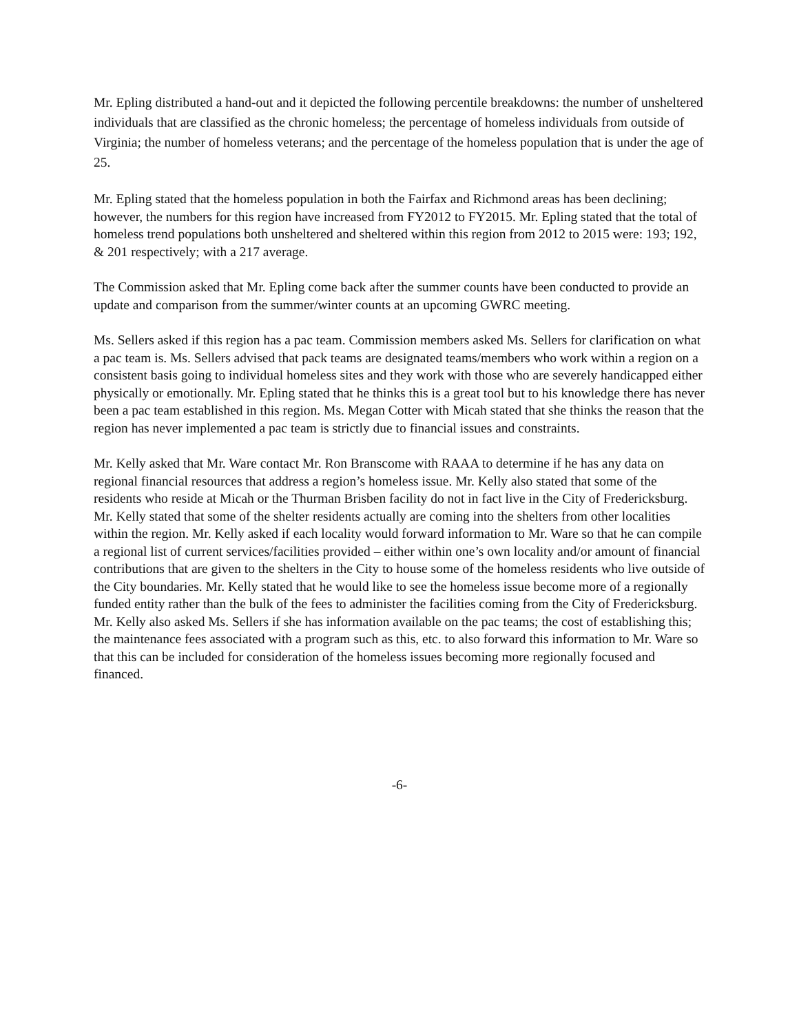Mr. Epling distributed a hand-out and it depicted the following percentile breakdowns: the number of unsheltered individuals that are classified as the chronic homeless; the percentage of homeless individuals from outside of Virginia; the number of homeless veterans; and the percentage of the homeless population that is under the age of 25.
Mr. Epling stated that the homeless population in both the Fairfax and Richmond areas has been declining; however, the numbers for this region have increased from FY2012 to FY2015. Mr. Epling stated that the total of homeless trend populations both unsheltered and sheltered within this region from 2012 to 2015 were: 193; 192, & 201 respectively; with a 217 average.
The Commission asked that Mr. Epling come back after the summer counts have been conducted to provide an update and comparison from the summer/winter counts at an upcoming GWRC meeting.
Ms. Sellers asked if this region has a pac team. Commission members asked Ms. Sellers for clarification on what a pac team is. Ms. Sellers advised that pack teams are designated teams/members who work within a region on a consistent basis going to individual homeless sites and they work with those who are severely handicapped either physically or emotionally. Mr. Epling stated that he thinks this is a great tool but to his knowledge there has never been a pac team established in this region. Ms. Megan Cotter with Micah stated that she thinks the reason that the region has never implemented a pac team is strictly due to financial issues and constraints.
Mr. Kelly asked that Mr. Ware contact Mr. Ron Branscome with RAAA to determine if he has any data on regional financial resources that address a region’s homeless issue. Mr. Kelly also stated that some of the residents who reside at Micah or the Thurman Brisben facility do not in fact live in the City of Fredericksburg. Mr. Kelly stated that some of the shelter residents actually are coming into the shelters from other localities within the region. Mr. Kelly asked if each locality would forward information to Mr. Ware so that he can compile a regional list of current services/facilities provided – either within one’s own locality and/or amount of financial contributions that are given to the shelters in the City to house some of the homeless residents who live outside of the City boundaries. Mr. Kelly stated that he would like to see the homeless issue become more of a regionally funded entity rather than the bulk of the fees to administer the facilities coming from the City of Fredericksburg. Mr. Kelly also asked Ms. Sellers if she has information available on the pac teams; the cost of establishing this; the maintenance fees associated with a program such as this, etc. to also forward this information to Mr. Ware so that this can be included for consideration of the homeless issues becoming more regionally focused and financed.
-6-